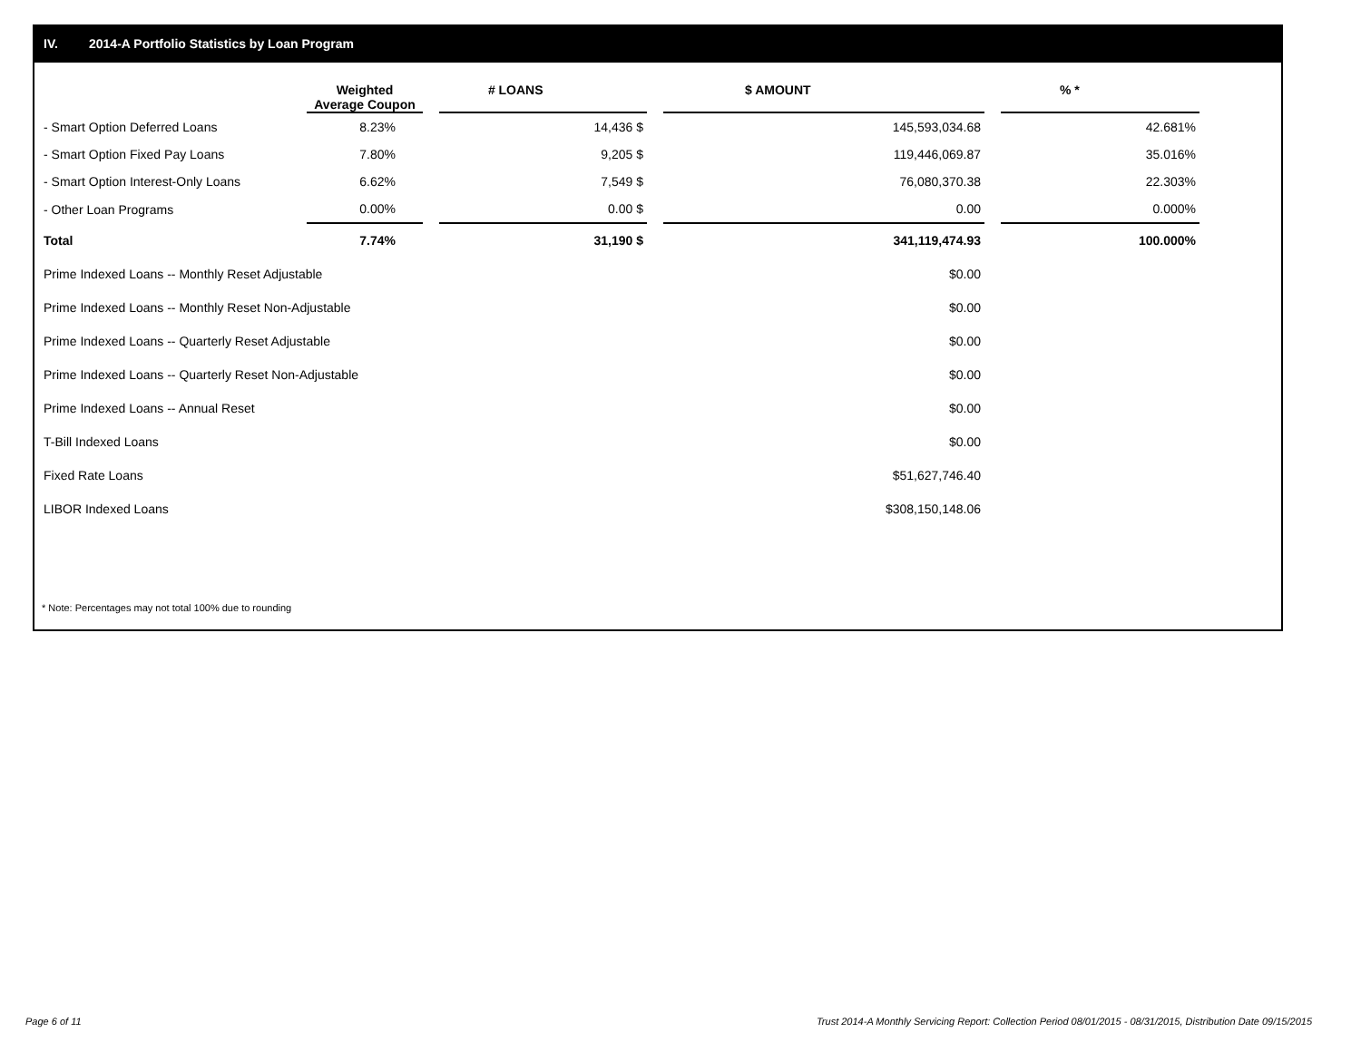IV. 2014-A Portfolio Statistics by Loan Program
| | Weighted Average Coupon | | # LOANS | | $ AMOUNT | | % * |
| --- | --- | --- | --- | --- | --- | --- | --- |
| - Smart Option Deferred Loans | 8.23% | | 14,436 $ | | 145,593,034.68 | | 42.681% |
| - Smart Option Fixed Pay Loans | 7.80% | | 9,205 $ | | 119,446,069.87 | | 35.016% |
| - Smart Option Interest-Only Loans | 6.62% | | 7,549 $ | | 76,080,370.38 | | 22.303% |
| - Other Loan Programs | 0.00% | | 0.00 $ | | 0.00 | | 0.000% |
| Total | 7.74% | | 31,190 $ | | 341,119,474.93 | | 100.000% |
| Prime Indexed Loans -- Monthly Reset Adjustable | | | | | $0.00 | | |
| Prime Indexed Loans -- Monthly Reset Non-Adjustable | | | | | $0.00 | | |
| Prime Indexed Loans -- Quarterly Reset Adjustable | | | | | $0.00 | | |
| Prime Indexed Loans -- Quarterly Reset Non-Adjustable | | | | | $0.00 | | |
| Prime Indexed Loans -- Annual Reset | | | | | $0.00 | | |
| T-Bill Indexed Loans | | | | | $0.00 | | |
| Fixed Rate Loans | | | | | $51,627,746.40 | | |
| LIBOR Indexed Loans | | | | | $308,150,148.06 | | |
* Note: Percentages may not total 100% due to rounding
Page 6 of 11
Trust 2014-A Monthly Servicing Report: Collection Period 08/01/2015 - 08/31/2015, Distribution Date 09/15/2015